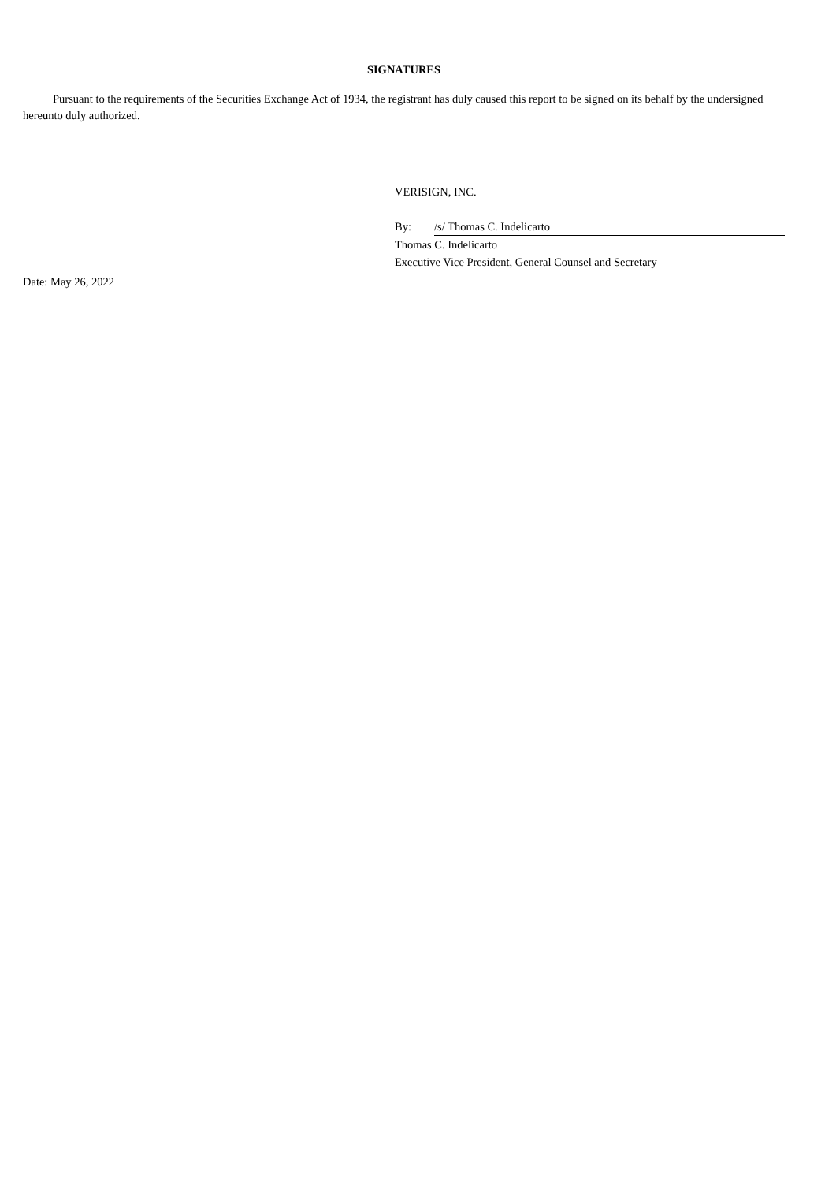SIGNATURES
Pursuant to the requirements of the Securities Exchange Act of 1934, the registrant has duly caused this report to be signed on its behalf by the undersigned hereunto duly authorized.
Date: May 26, 2022
VERISIGN, INC.
By: /s/ Thomas C. Indelicarto
Thomas C. Indelicarto
Executive Vice President, General Counsel and Secretary